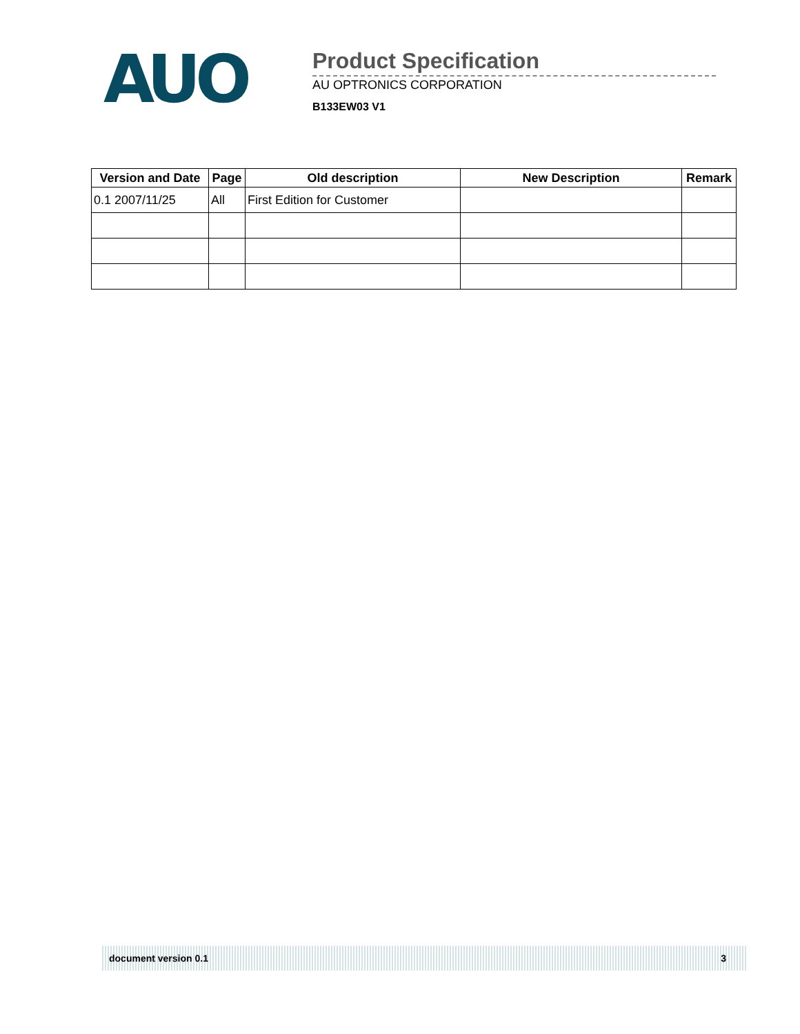AUO
Product Specification
AU OPTRONICS CORPORATION
B133EW03 V1
| Version and Date | Page | Old description | New Description | Remark |
| --- | --- | --- | --- | --- |
| 0.1 2007/11/25 | All | First Edition for Customer | | |
document version 0.1 3